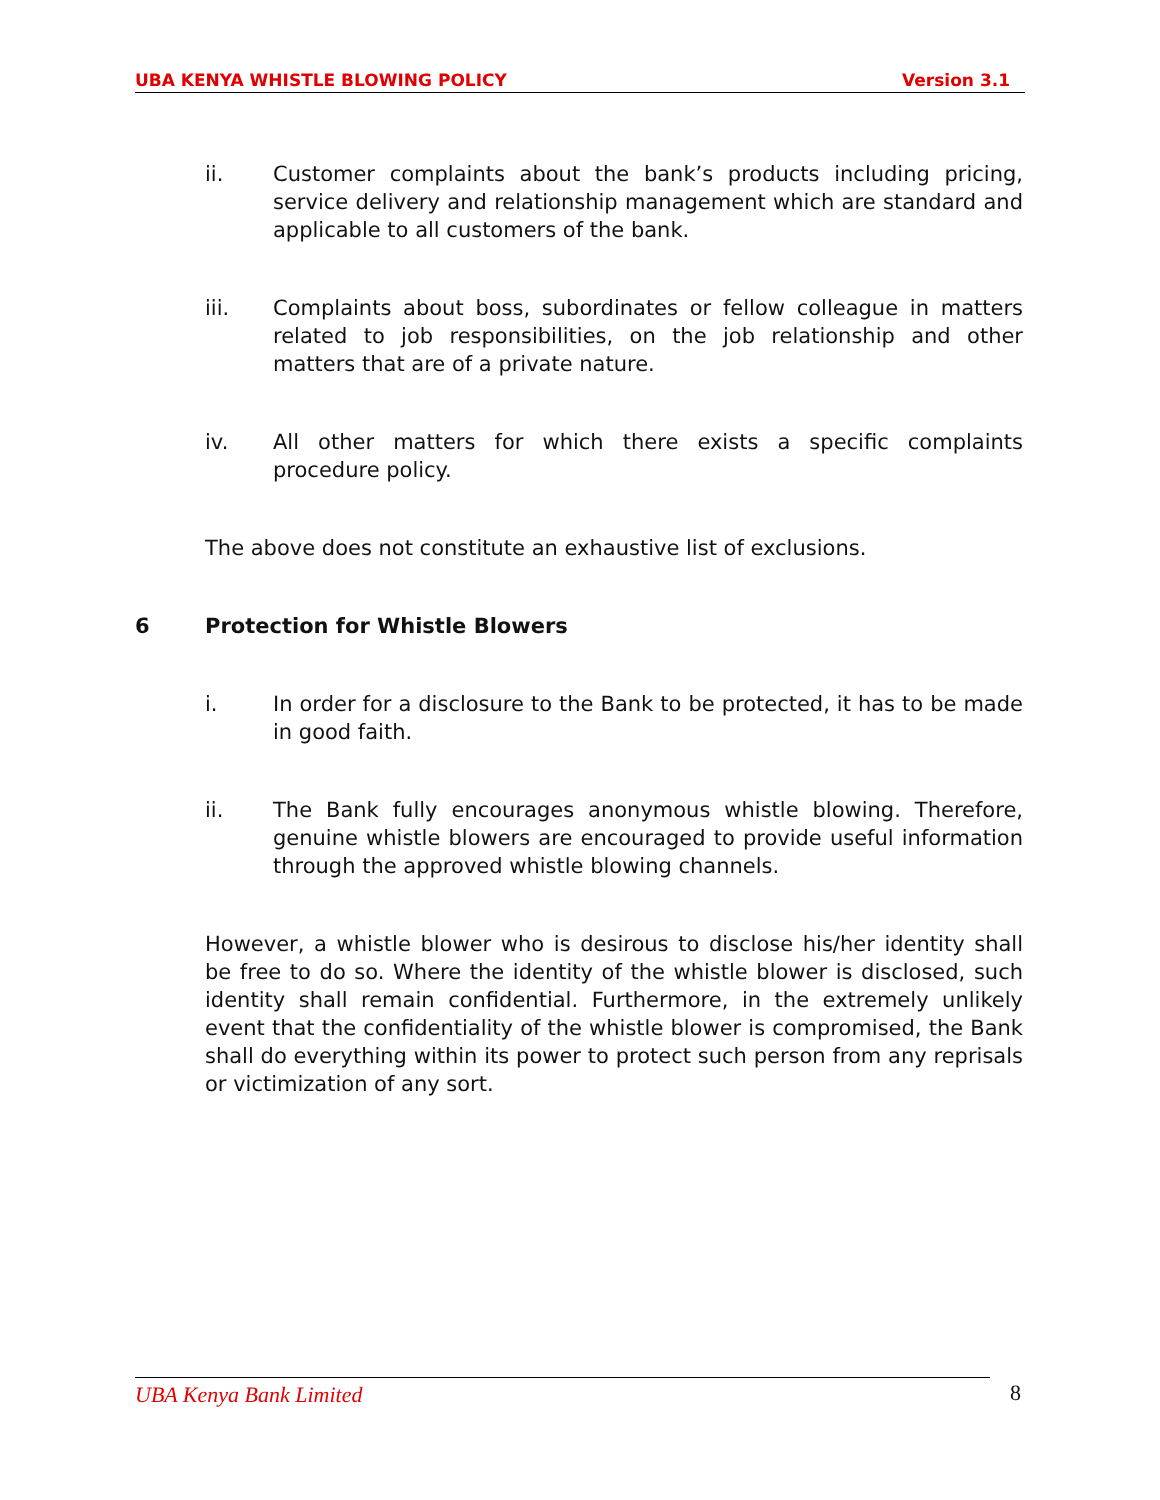UBA KENYA WHISTLE BLOWING POLICY Version 3.1
ii. Customer complaints about the bank’s products including pricing, service delivery and relationship management which are standard and applicable to all customers of the bank.
iii. Complaints about boss, subordinates or fellow colleague in matters related to job responsibilities, on the job relationship and other matters that are of a private nature.
iv. All other matters for which there exists a specific complaints procedure policy.
The above does not constitute an exhaustive list of exclusions.
6 Protection for Whistle Blowers
i. In order for a disclosure to the Bank to be protected, it has to be made in good faith.
ii. The Bank fully encourages anonymous whistle blowing. Therefore, genuine whistle blowers are encouraged to provide useful information through the approved whistle blowing channels.
However, a whistle blower who is desirous to disclose his/her identity shall be free to do so. Where the identity of the whistle blower is disclosed, such identity shall remain confidential. Furthermore, in the extremely unlikely event that the confidentiality of the whistle blower is compromised, the Bank shall do everything within its power to protect such person from any reprisals or victimization of any sort.
UBA Kenya Bank Limited 8